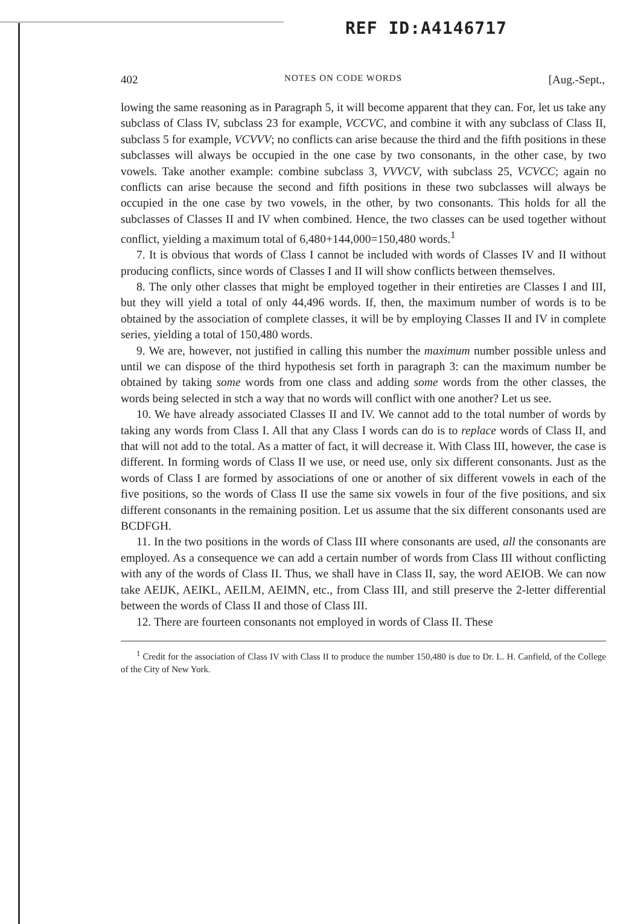REF ID:A4146717
402 NOTES ON CODE WORDS [Aug.-Sept.,
lowing the same reasoning as in Paragraph 5, it will become apparent that they can. For, let us take any subclass of Class IV, subclass 23 for example, VCCVC, and combine it with any subclass of Class II, subclass 5 for example, VCVVV; no conflicts can arise because the third and the fifth positions in these subclasses will always be occupied in the one case by two consonants, in the other case, by two vowels. Take another example: combine subclass 3, VVVCV, with subclass 25, VCVCC; again no conflicts can arise because the second and fifth positions in these two subclasses will always be occupied in the one case by two vowels, in the other, by two consonants. This holds for all the subclasses of Classes II and IV when combined. Hence, the two classes can be used together without conflict, yielding a maximum total of 6,480+144,000=150,480 words.<sup>1</sup>
7. It is obvious that words of Class I cannot be included with words of Classes IV and II without producing conflicts, since words of Classes I and II will show conflicts between themselves.
8. The only other classes that might be employed together in their entireties are Classes I and III, but they will yield a total of only 44,496 words. If, then, the maximum number of words is to be obtained by the association of complete classes, it will be by employing Classes II and IV in complete series, yielding a total of 150,480 words.
9. We are, however, not justified in calling this number the maximum number possible unless and until we can dispose of the third hypothesis set forth in paragraph 3: can the maximum number be obtained by taking some words from one class and adding some words from the other classes, the words being selected in stch a way that no words will conflict with one another? Let us see.
10. We have already associated Classes II and IV. We cannot add to the total number of words by taking any words from Class I. All that any Class I words can do is to replace words of Class II, and that will not add to the total. As a matter of fact, it will decrease it. With Class III, however, the case is different. In forming words of Class II we use, or need use, only six different consonants. Just as the words of Class I are formed by associations of one or another of six different vowels in each of the five positions, so the words of Class II use the same six vowels in four of the five positions, and six different consonants in the remaining position. Let us assume that the six different consonants used are BCDFGH.
11. In the two positions in the words of Class III where consonants are used, all the consonants are employed. As a consequence we can add a certain number of words from Class III without conflicting with any of the words of Class II. Thus, we shall have in Class II, say, the word AEIOB. We can now take AEIJK, AEIKL, AEILM, AEIMN, etc., from Class III, and still preserve the 2-letter differential between the words of Class II and those of Class III.
12. There are fourteen consonants not employed in words of Class II. These
<sup>1</sup> Credit for the association of Class IV with Class II to produce the number 150,480 is due to Dr. L. H. Canfield, of the College of the City of New York.